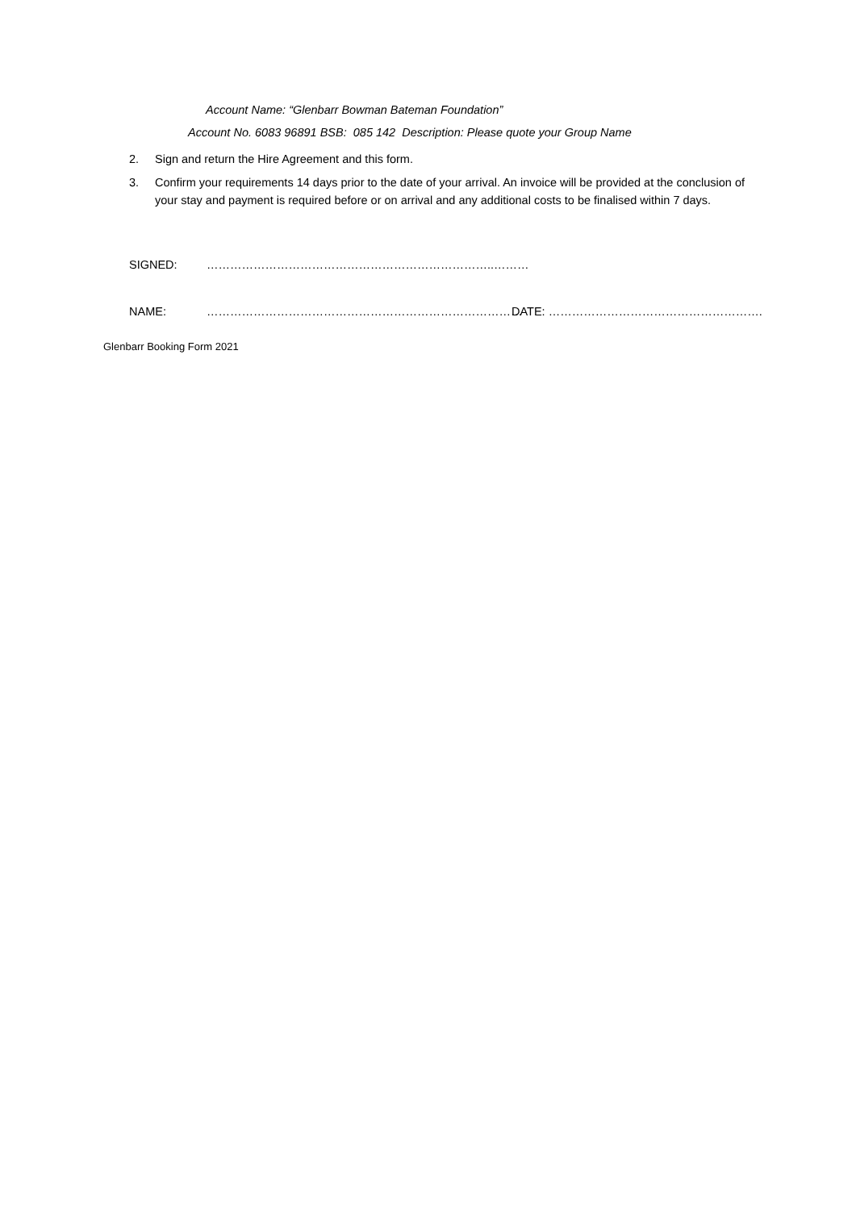Account Name: “Glenbarr Bowman Bateman Foundation”
Account No. 6083 96891 BSB: 085 142 Description: Please quote your Group Name
2. Sign and return the Hire Agreement and this form.
3. Confirm your requirements 14 days prior to the date of your arrival. An invoice will be provided at the conclusion of your stay and payment is required before or on arrival and any additional costs to be finalised within 7 days.
SIGNED: ………………………………………………………………..………
NAME: ……………………………………………………………………… DATE: ……………………………………………….
Glenbarr Booking Form 2021